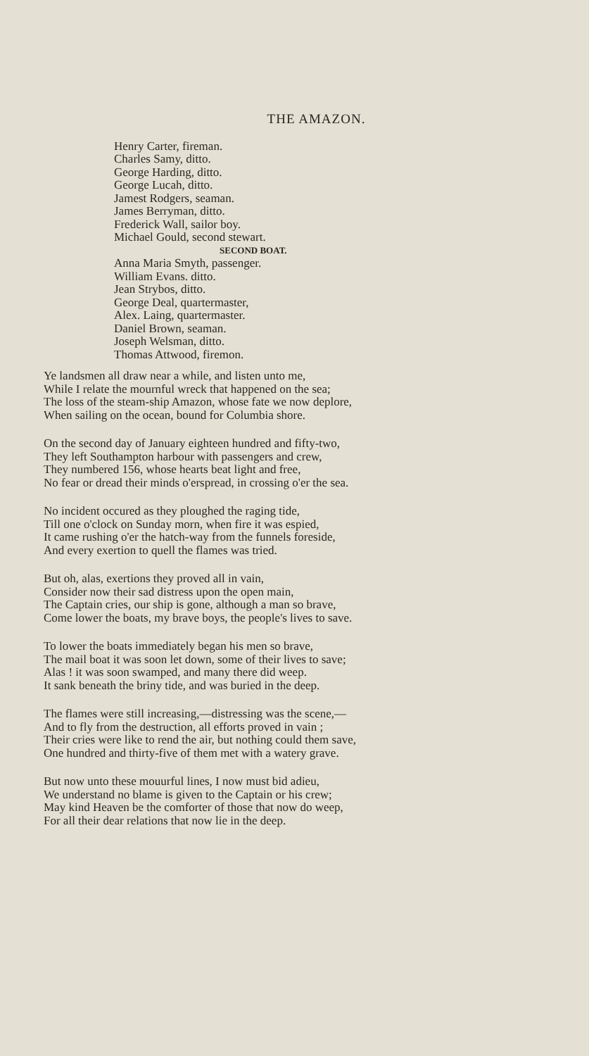THE AMAZON.
Henry Carter, fireman.
Charles Samy, ditto.
George Harding, ditto.
George Lucah, ditto.
Jamest Rodgers, seaman.
James Berryman, ditto.
Frederick Wall, sailor boy.
Michael Gould, second stewart.
SECOND BOAT.
Anna Maria Smyth, passenger.
William Evans. ditto.
Jean Strybos, ditto.
George Deal, quartermaster,
Alex. Laing, quartermaster.
Daniel Brown, seaman.
Joseph Welsman, ditto.
Thomas Attwood, firemon.
Ye landsmen all draw near a while, and listen unto me,
While I relate the mournful wreck that happened on the sea;
The loss of the steam-ship Amazon, whose fate we now deplore,
When sailing on the ocean, bound for Columbia shore.
On the second day of January eighteen hundred and fifty-two,
They left Southampton harbour with passengers and crew,
They numbered 156, whose hearts beat light and free,
No fear or dread their minds o'erspread, in crossing o'er the sea.
No incident occured as they ploughed the raging tide,
Till one o'clock on Sunday morn, when fire it was espied,
It came rushing o'er the hatch-way from the funnels foreside,
And every exertion to quell the flames was tried.
But oh, alas, exertions they proved all in vain,
Consider now their sad distress upon the open main,
The Captain cries, our ship is gone, although a man so brave,
Come lower the boats, my brave boys, the people's lives to save.
To lower the boats immediately began his men so brave,
The mail boat it was soon let down, some of their lives to save;
Alas ! it was soon swamped, and many there did weep.
It sank beneath the briny tide, and was buried in the deep.
The flames were still increasing,—distressing was the scene,—
And to fly from the destruction, all efforts proved in vain ;
Their cries were like to rend the air, but nothing could them save,
One hundred and thirty-five of them met with a watery grave.
But now unto these mouurful lines, I now must bid adieu,
We understand no blame is given to the Captain or his crew;
May kind Heaven be the comforter of those that now do weep,
For all their dear relations that now lie in the deep.